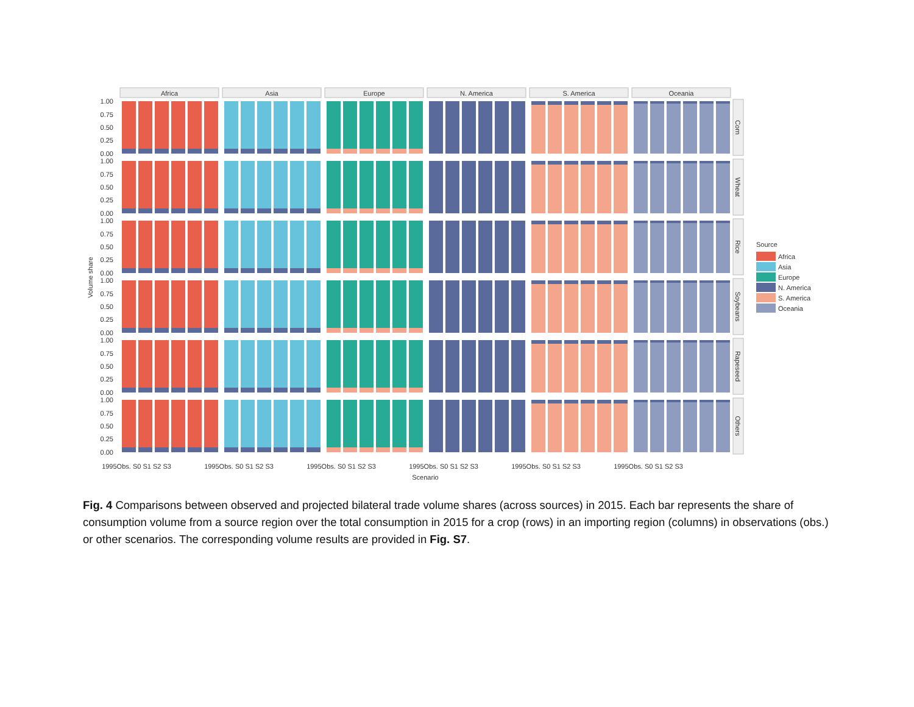Africa
Asia
Europe
N. America
S. America
Oceania
Corn
Wheat
Rice
Soybeans
Rapeseed
Others
1.00
0.75
0.50
0.25
0.00
1.00
0.75
0.50
0.25
0.00
1.00
0.75
0.50
0.25
0.00
1.00
0.75
0.50
0.25
0.00
1.00
0.75
0.50
0.25
0.00
1.00
0.75
0.50
0.25
0.00
Volume share
1995Obs. S0 S1 S2 S3
1995Obs. S0 S1 S2 S3
1995Obs. S0 S1 S2 S3
1995Obs. S0 S1 S2 S3
1995Obs. S0 S1 S2 S3
1995Obs. S0 S1 S2 S3
Scenario
Source
Africa
Asia
Europe
N. America
S. America
Oceania
Fig. 4 Comparisons between observed and projected bilateral trade volume shares (across sources) in 2015. Each bar represents the share of consumption volume from a source region over the total consumption in 2015 for a crop (rows) in an importing region (columns) in observations (obs.) or other scenarios. The corresponding volume results are provided in Fig. S7.